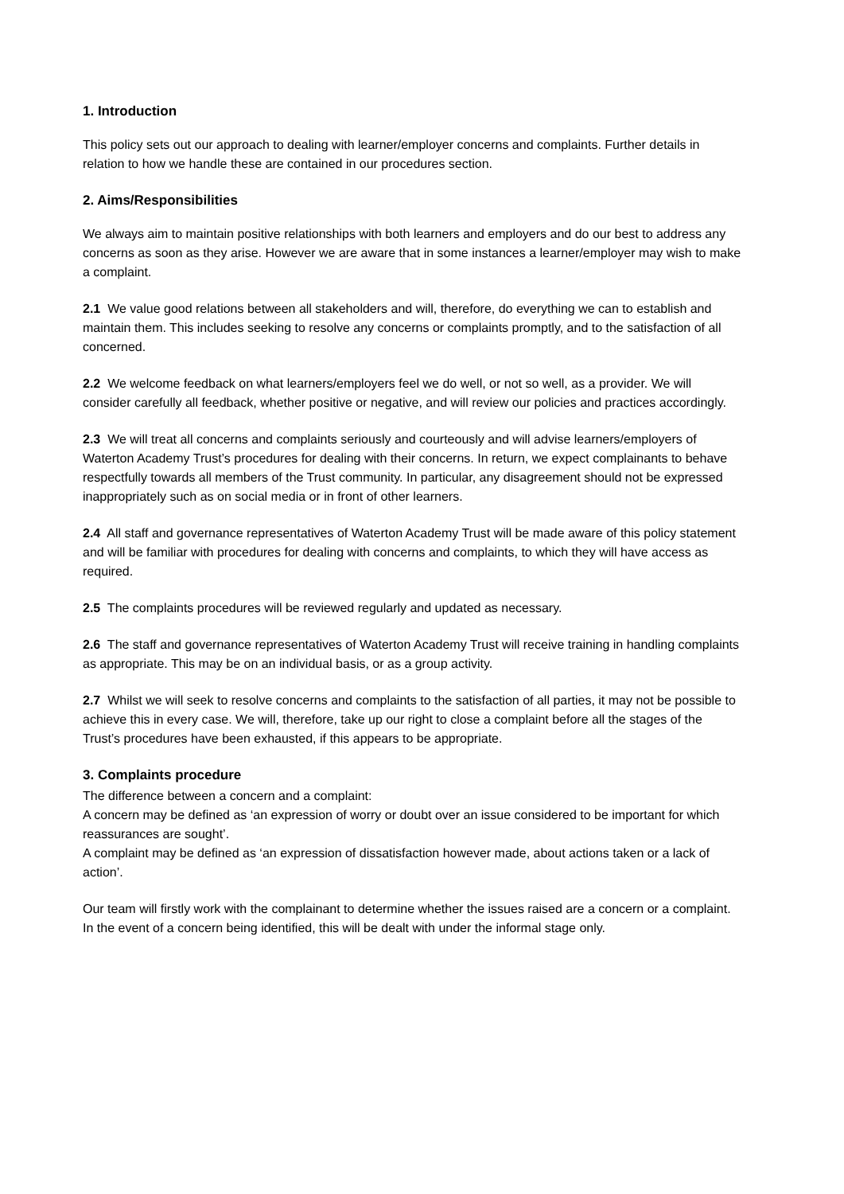1. Introduction
This policy sets out our approach to dealing with learner/employer concerns and complaints. Further details in relation to how we handle these are contained in our procedures section.
2. Aims/Responsibilities
We always aim to maintain positive relationships with both learners and employers and do our best to address any concerns as soon as they arise. However we are aware that in some instances a learner/employer may wish to make a complaint.
2.1 We value good relations between all stakeholders and will, therefore, do everything we can to establish and maintain them. This includes seeking to resolve any concerns or complaints promptly, and to the satisfaction of all concerned.
2.2 We welcome feedback on what learners/employers feel we do well, or not so well, as a provider. We will consider carefully all feedback, whether positive or negative, and will review our policies and practices accordingly.
2.3 We will treat all concerns and complaints seriously and courteously and will advise learners/employers of Waterton Academy Trust’s procedures for dealing with their concerns. In return, we expect complainants to behave respectfully towards all members of the Trust community. In particular, any disagreement should not be expressed inappropriately such as on social media or in front of other learners.
2.4 All staff and governance representatives of Waterton Academy Trust will be made aware of this policy statement and will be familiar with procedures for dealing with concerns and complaints, to which they will have access as required.
2.5 The complaints procedures will be reviewed regularly and updated as necessary.
2.6 The staff and governance representatives of Waterton Academy Trust will receive training in handling complaints as appropriate. This may be on an individual basis, or as a group activity.
2.7 Whilst we will seek to resolve concerns and complaints to the satisfaction of all parties, it may not be possible to achieve this in every case. We will, therefore, take up our right to close a complaint before all the stages of the Trust’s procedures have been exhausted, if this appears to be appropriate.
3. Complaints procedure
The difference between a concern and a complaint:
A concern may be defined as ‘an expression of worry or doubt over an issue considered to be important for which reassurances are sought’.
A complaint may be defined as ‘an expression of dissatisfaction however made, about actions taken or a lack of action’.
Our team will firstly work with the complainant to determine whether the issues raised are a concern or a complaint. In the event of a concern being identified, this will be dealt with under the informal stage only.